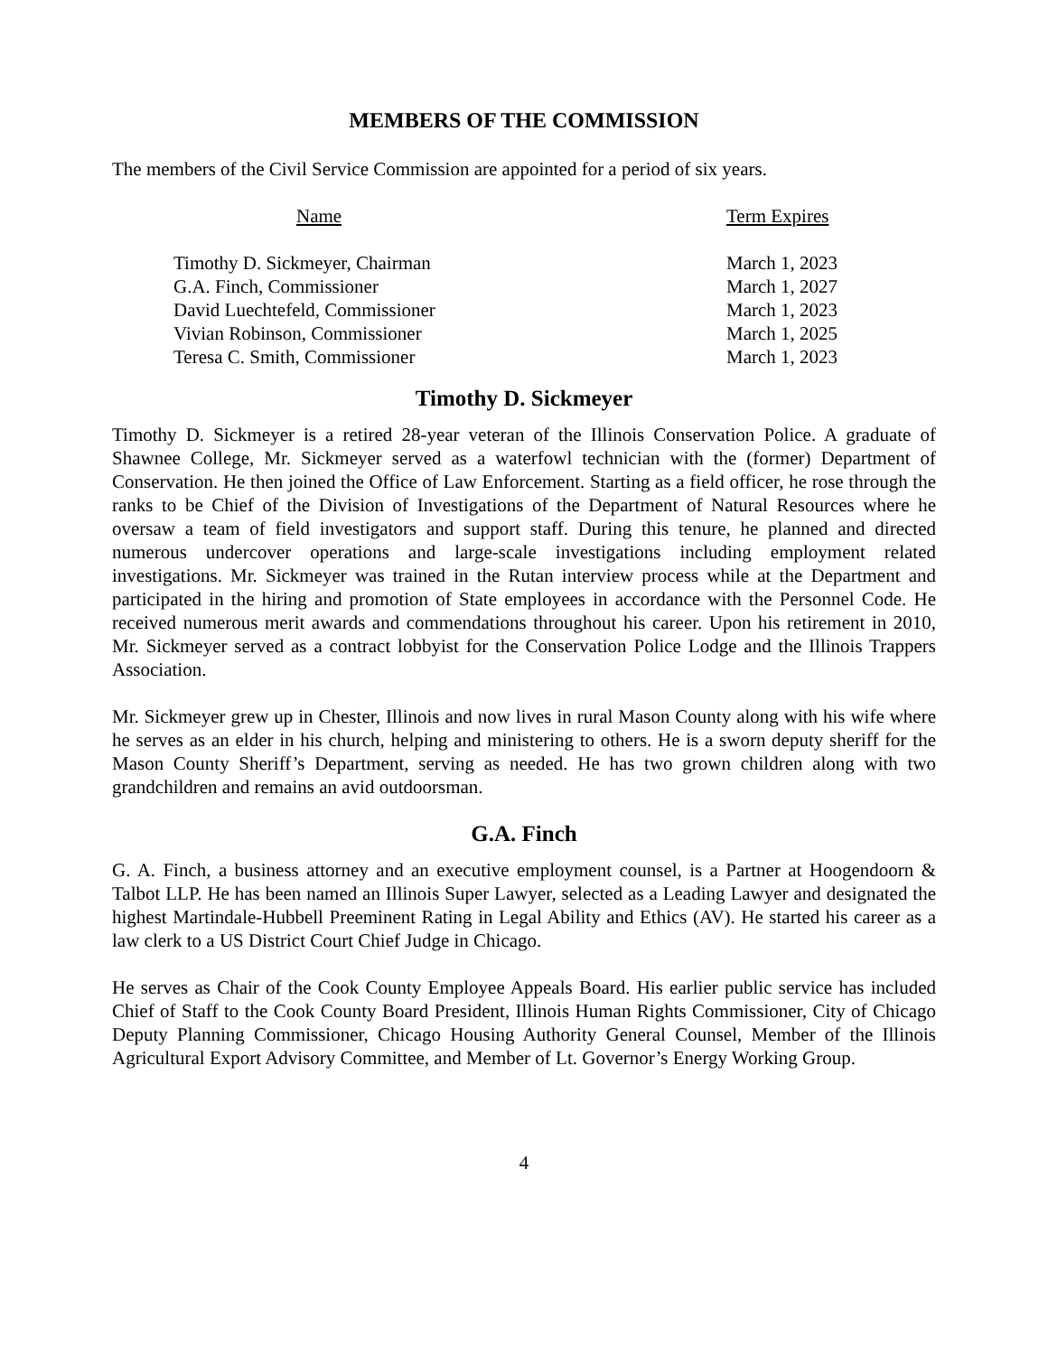MEMBERS OF THE COMMISSION
The members of the Civil Service Commission are appointed for a period of six years.
| Name | Term Expires |
| --- | --- |
| Timothy D. Sickmeyer, Chairman | March 1, 2023 |
| G.A. Finch, Commissioner | March 1, 2027 |
| David Luechtefeld, Commissioner | March 1, 2023 |
| Vivian Robinson, Commissioner | March 1, 2025 |
| Teresa C. Smith, Commissioner | March 1, 2023 |
Timothy D. Sickmeyer
Timothy D. Sickmeyer is a retired 28-year veteran of the Illinois Conservation Police. A graduate of Shawnee College, Mr. Sickmeyer served as a waterfowl technician with the (former) Department of Conservation. He then joined the Office of Law Enforcement. Starting as a field officer, he rose through the ranks to be Chief of the Division of Investigations of the Department of Natural Resources where he oversaw a team of field investigators and support staff. During this tenure, he planned and directed numerous undercover operations and large-scale investigations including employment related investigations. Mr. Sickmeyer was trained in the Rutan interview process while at the Department and participated in the hiring and promotion of State employees in accordance with the Personnel Code. He received numerous merit awards and commendations throughout his career. Upon his retirement in 2010, Mr. Sickmeyer served as a contract lobbyist for the Conservation Police Lodge and the Illinois Trappers Association.
Mr. Sickmeyer grew up in Chester, Illinois and now lives in rural Mason County along with his wife where he serves as an elder in his church, helping and ministering to others. He is a sworn deputy sheriff for the Mason County Sheriff’s Department, serving as needed. He has two grown children along with two grandchildren and remains an avid outdoorsman.
G.A. Finch
G. A. Finch, a business attorney and an executive employment counsel, is a Partner at Hoogendoorn & Talbot LLP. He has been named an Illinois Super Lawyer, selected as a Leading Lawyer and designated the highest Martindale-Hubbell Preeminent Rating in Legal Ability and Ethics (AV). He started his career as a law clerk to a US District Court Chief Judge in Chicago.
He serves as Chair of the Cook County Employee Appeals Board. His earlier public service has included Chief of Staff to the Cook County Board President, Illinois Human Rights Commissioner, City of Chicago Deputy Planning Commissioner, Chicago Housing Authority General Counsel, Member of the Illinois Agricultural Export Advisory Committee, and Member of Lt. Governor’s Energy Working Group.
4